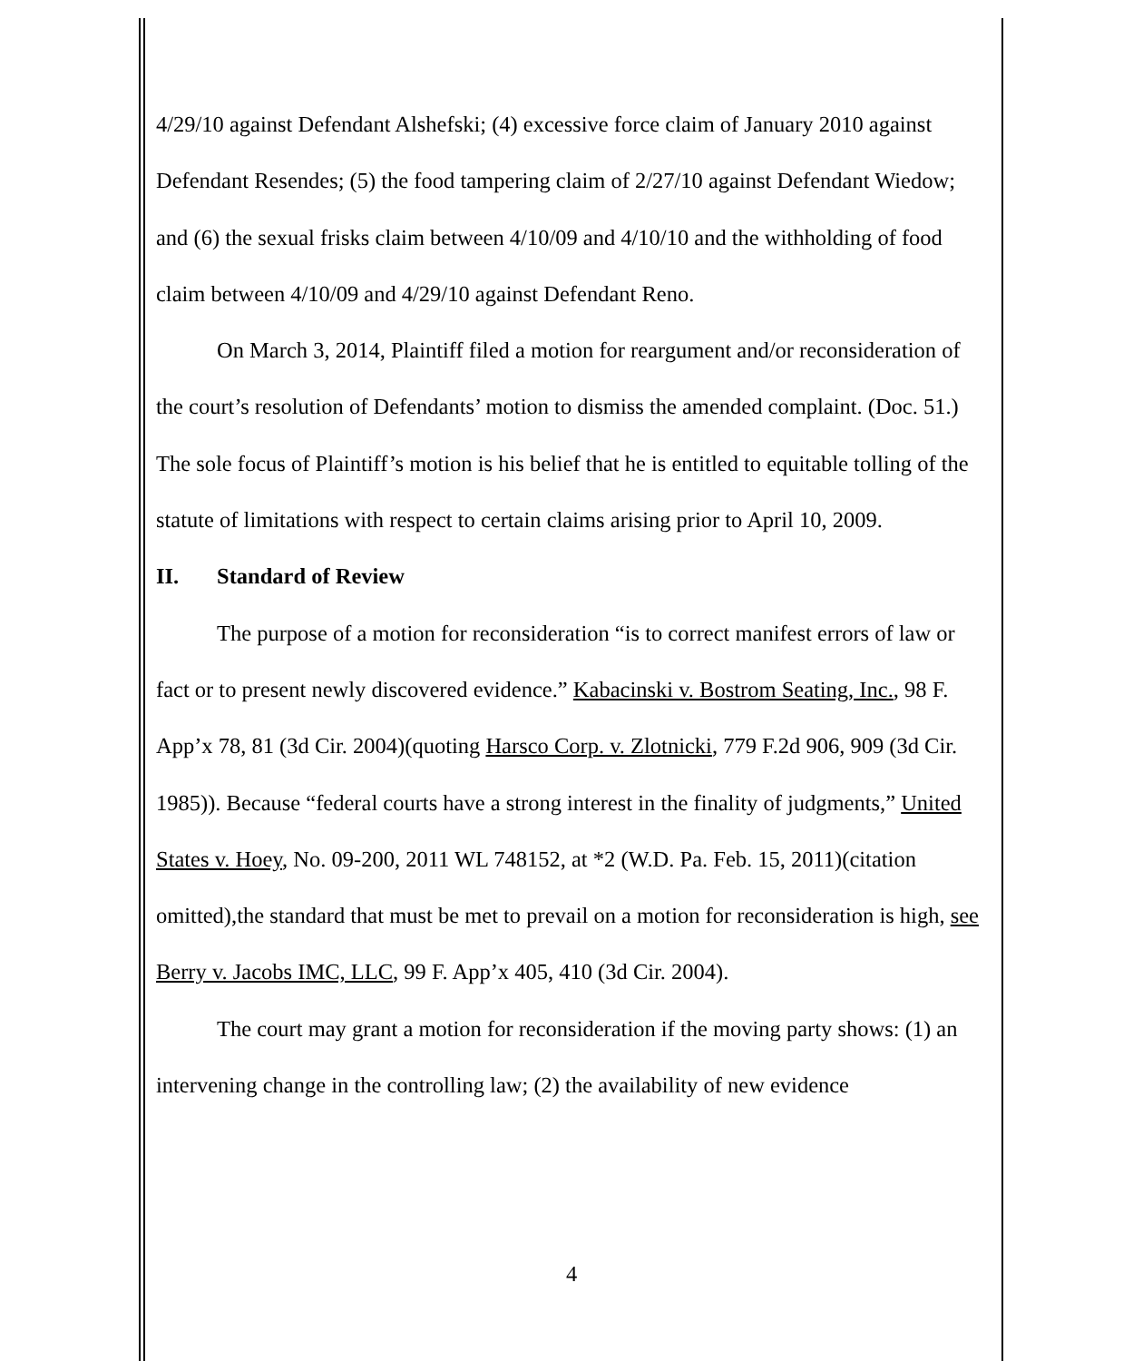4/29/10 against Defendant Alshefski; (4) excessive force claim of January 2010 against Defendant Resendes; (5) the food tampering claim of 2/27/10 against Defendant Wiedow; and (6) the sexual frisks claim between 4/10/09 and 4/10/10 and the withholding of food claim between 4/10/09 and 4/29/10 against Defendant Reno.
On March 3, 2014, Plaintiff filed a motion for reargument and/or reconsideration of the court’s resolution of Defendants’ motion to dismiss the amended complaint. (Doc. 51.) The sole focus of Plaintiff’s motion is his belief that he is entitled to equitable tolling of the statute of limitations with respect to certain claims arising prior to April 10, 2009.
II. Standard of Review
The purpose of a motion for reconsideration “is to correct manifest errors of law or fact or to present newly discovered evidence.” Kabacinski v. Bostrom Seating, Inc., 98 F. App’x 78, 81 (3d Cir. 2004)(quoting Harsco Corp. v. Zlotnicki, 779 F.2d 906, 909 (3d Cir. 1985)). Because “federal courts have a strong interest in the finality of judgments,” United States v. Hoey, No. 09-200, 2011 WL 748152, at *2 (W.D. Pa. Feb. 15, 2011)(citation omitted),the standard that must be met to prevail on a motion for reconsideration is high, see Berry v. Jacobs IMC, LLC, 99 F. App’x 405, 410 (3d Cir. 2004).
The court may grant a motion for reconsideration if the moving party shows: (1) an intervening change in the controlling law; (2) the availability of new evidence
4